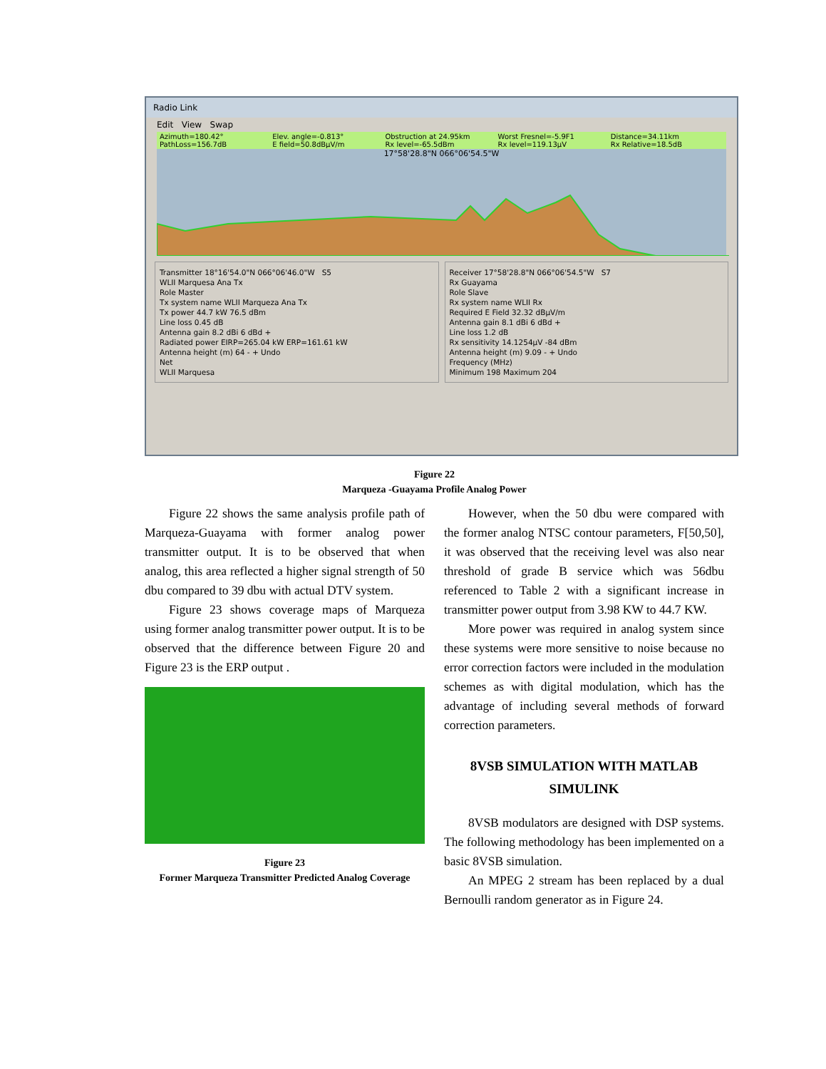Radio Link
Edit View Swap
Azimuth=180.42° Elev. angle=-0.813° Obstruction at 24.95km Worst Fresnel=-5.9F1 Distance=34.11km PathLoss=156.7dB E field=50.8dBµV/m Rx level=-65.5dBm Rx level=119.13µV Rx Relative=18.5dB
17°58'28.8"N 066°06'54.5"W
Transmitter 18°16'54.0"N 066°06'46.0"W S5
WLII Marquesa Ana Tx
Role Master
Tx system name WLII Marqueza Ana Tx
Tx power 44.7 kW 76.5 dBm
Line loss 0.45 dB
Antenna gain 8.2 dBi 6 dBd +
Radiated power EIRP=265.04 kW ERP=161.61 kW
Antenna height (m) 64 - + Undo
Net
WLII Marquesa
Receiver 17°58'28.8"N 066°06'54.5"W S7
Rx Guayama
Role Slave
Rx system name WLII Rx
Required E Field 32.32 dBµV/m
Antenna gain 8.1 dBi 6 dBd +
Line loss 1.2 dB
Rx sensitivity 14.1254µV -84 dBm
Antenna height (m) 9.09 - + Undo
Frequency (MHz)
Minimum 198 Maximum 204
Figure 22
Marqueza -Guayama Profile Analog Power
Figure 22 shows the same analysis profile path of Marqueza-Guayama with former analog power transmitter output. It is to be observed that when analog, this area reflected a higher signal strength of 50 dbu compared to 39 dbu with actual DTV system.
Figure 23 shows coverage maps of Marqueza using former analog transmitter power output. It is to be observed that the difference between Figure 20 and Figure 23 is the ERP output .
Figure 23
Former Marqueza Transmitter Predicted Analog Coverage
However, when the 50 dbu were compared with the former analog NTSC contour parameters, F[50,50], it was observed that the receiving level was also near threshold of grade B service which was 56dbu referenced to Table 2 with a significant increase in transmitter power output from 3.98 KW to 44.7 KW.
More power was required in analog system since these systems were more sensitive to noise because no error correction factors were included in the modulation schemes as with digital modulation, which has the advantage of including several methods of forward correction parameters.
8VSB SIMULATION WITH MATLAB SIMULINK
8VSB modulators are designed with DSP systems. The following methodology has been implemented on a basic 8VSB simulation.
An MPEG 2 stream has been replaced by a dual Bernoulli random generator as in Figure 24.